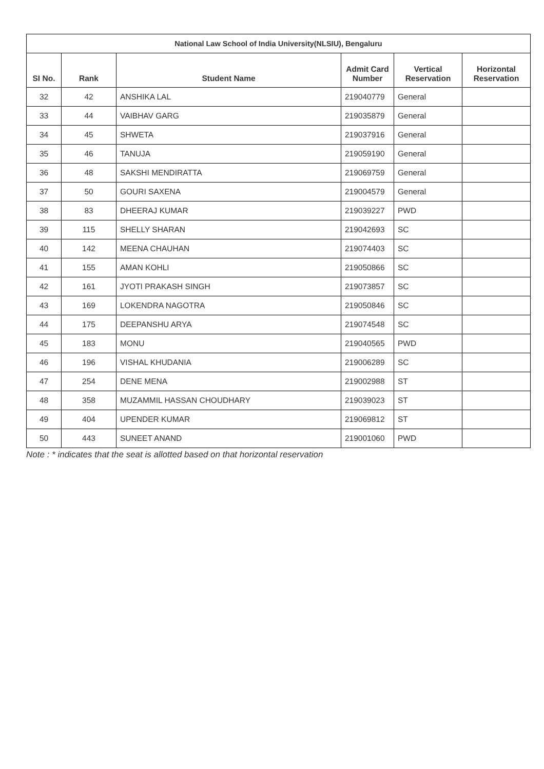| National Law School of India University(NLSIU), Bengaluru | | | | | |
| --- | --- | --- | --- | --- | --- |
| SI No. | Rank | Student Name | Admit Card Number | Vertical Reservation | Horizontal Reservation |
| 32 | 42 | ANSHIKA LAL | 219040779 | General | |
| 33 | 44 | VAIBHAV GARG | 219035879 | General | |
| 34 | 45 | SHWETA | 219037916 | General | |
| 35 | 46 | TANUJA | 219059190 | General | |
| 36 | 48 | SAKSHI MENDIRATTA | 219069759 | General | |
| 37 | 50 | GOURI SAXENA | 219004579 | General | |
| 38 | 83 | DHEERAJ KUMAR | 219039227 | PWD | |
| 39 | 115 | SHELLY SHARAN | 219042693 | SC | |
| 40 | 142 | MEENA CHAUHAN | 219074403 | SC | |
| 41 | 155 | AMAN KOHLI | 219050866 | SC | |
| 42 | 161 | JYOTI PRAKASH SINGH | 219073857 | SC | |
| 43 | 169 | LOKENDRA NAGOTRA | 219050846 | SC | |
| 44 | 175 | DEEPANSHU ARYA | 219074548 | SC | |
| 45 | 183 | MONU | 219040565 | PWD | |
| 46 | 196 | VISHAL KHUDANIA | 219006289 | SC | |
| 47 | 254 | DENE MENA | 219002988 | ST | |
| 48 | 358 | MUZAMMIL HASSAN CHOUDHARY | 219039023 | ST | |
| 49 | 404 | UPENDER KUMAR | 219069812 | ST | |
| 50 | 443 | SUNEET ANAND | 219001060 | PWD | |
Note : * indicates that the seat is allotted based on that horizontal reservation